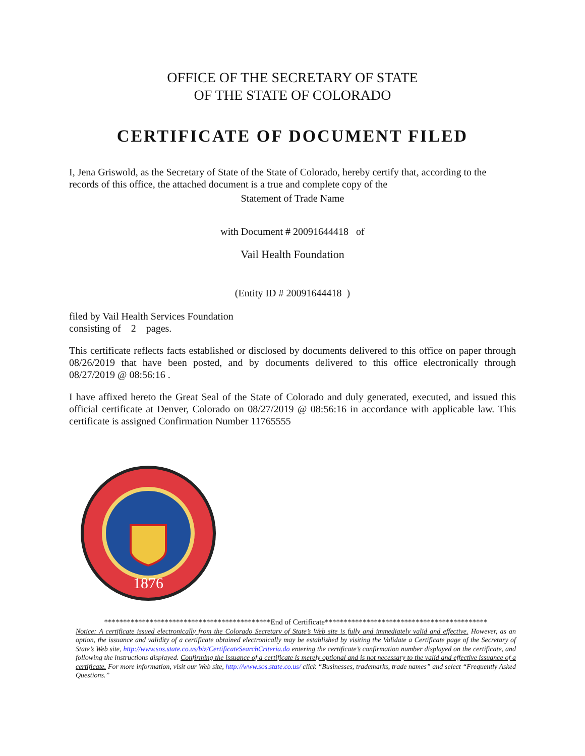OFFICE OF THE SECRETARY OF STATE
OF THE STATE OF COLORADO
CERTIFICATE OF DOCUMENT FILED
I, Jena Griswold, as the Secretary of State of the State of Colorado, hereby certify that, according to the records of this office, the attached document is a true and complete copy of the
Statement of Trade Name
with Document # 20091644418 of
Vail Health Foundation
(Entity ID # 20091644418 )
filed by Vail Health Services Foundation
consisting of 2 pages.
This certificate reflects facts established or disclosed by documents delivered to this office on paper through 08/26/2019 that have been posted, and by documents delivered to this office electronically through 08/27/2019 @ 08:56:16 .
I have affixed hereto the Great Seal of the State of Colorado and duly generated, executed, and issued this official certificate at Denver, Colorado on 08/27/2019 @ 08:56:16 in accordance with applicable law. This certificate is assigned Confirmation Number 11765555
1876
********************************************End of Certificate*******************************************
Notice: A certificate issued electronically from the Colorado Secretary of State’s Web site is fully and immediately valid and effective. However, as an option, the issuance and validity of a certificate obtained electronically may be established by visiting the Validate a Certificate page of the Secretary of State’s Web site, http://www.sos.state.co.us/biz/CertificateSearchCriteria.do entering the certificate’s confirmation number displayed on the certificate, and following the instructions displayed. Confirming the issuance of a certificate is merely optional and is not necessary to the valid and effective issuance of a certificate. For more information, visit our Web site, http://www.sos.state.co.us/ click “Businesses, trademarks, trade names” and select “Frequently Asked Questions.”